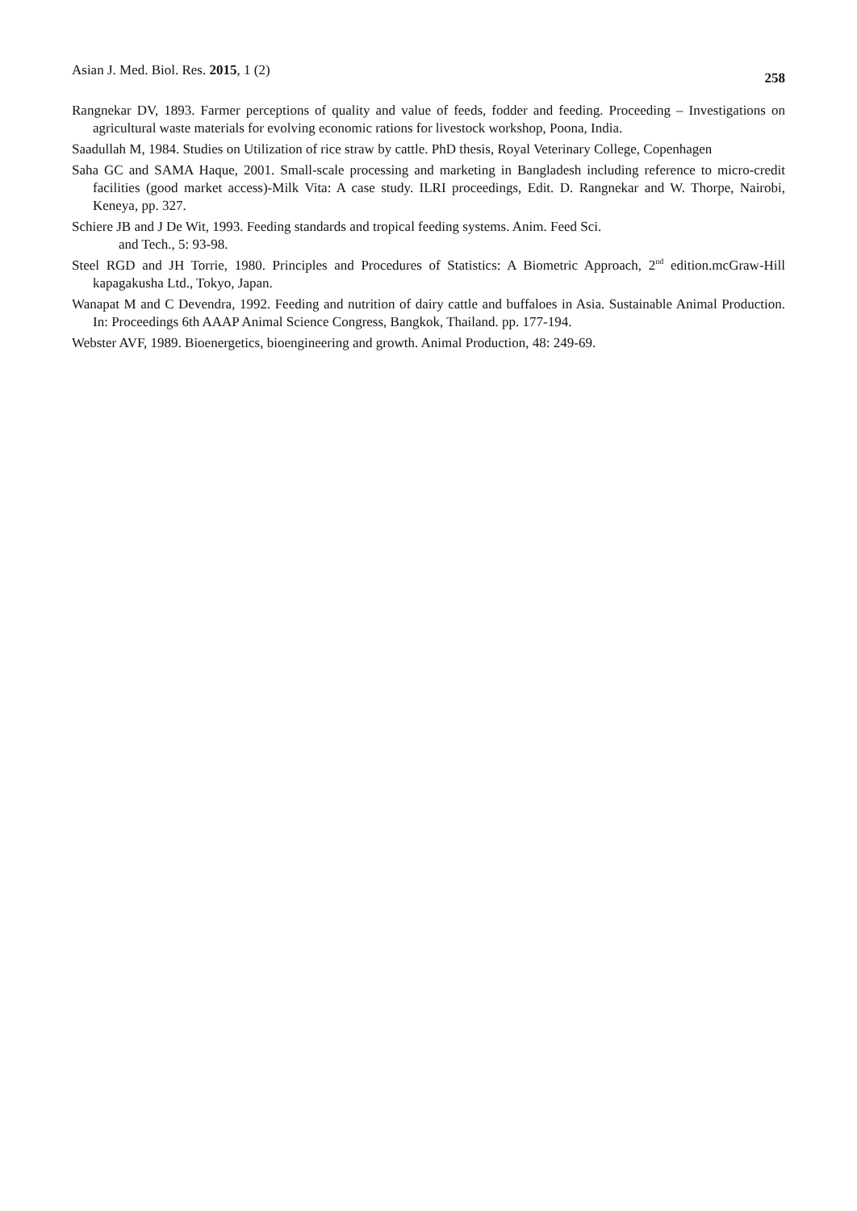Asian J. Med. Biol. Res. 2015, 1 (2) 258
Rangnekar DV, 1893. Farmer perceptions of quality and value of feeds, fodder and feeding. Proceeding – Investigations on agricultural waste materials for evolving economic rations for livestock workshop, Poona, India.
Saadullah M, 1984. Studies on Utilization of rice straw by cattle. PhD thesis, Royal Veterinary College, Copenhagen
Saha GC and SAMA Haque, 2001. Small-scale processing and marketing in Bangladesh including reference to micro-credit facilities (good market access)-Milk Vita: A case study. ILRI proceedings, Edit. D. Rangnekar and W. Thorpe, Nairobi, Keneya, pp. 327.
Schiere JB and J De Wit, 1993. Feeding standards and tropical feeding systems. Anim. Feed Sci.
and Tech., 5: 93-98.
Steel RGD and JH Torrie, 1980. Principles and Procedures of Statistics: A Biometric Approach, 2<sup>nd</sup> edition.mcGraw-Hill kapagakusha Ltd., Tokyo, Japan.
Wanapat M and C Devendra, 1992. Feeding and nutrition of dairy cattle and buffaloes in Asia. Sustainable Animal Production. In: Proceedings 6th AAAP Animal Science Congress, Bangkok, Thailand. pp. 177-194.
Webster AVF, 1989. Bioenergetics, bioengineering and growth. Animal Production, 48: 249-69.